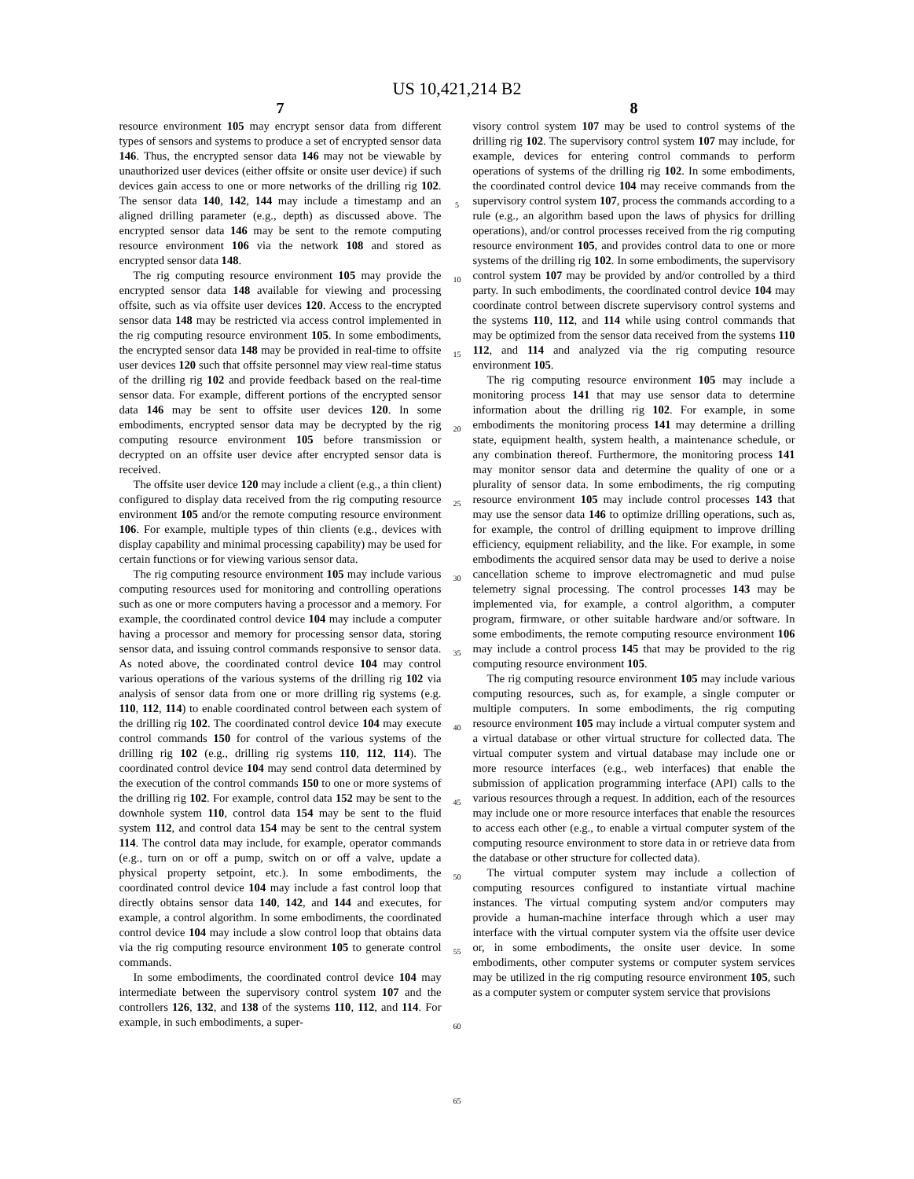US 10,421,214 B2
7
resource environment 105 may encrypt sensor data from different types of sensors and systems to produce a set of encrypted sensor data 146. Thus, the encrypted sensor data 146 may not be viewable by unauthorized user devices (either offsite or onsite user device) if such devices gain access to one or more networks of the drilling rig 102. The sensor data 140, 142, 144 may include a timestamp and an aligned drilling parameter (e.g., depth) as discussed above. The encrypted sensor data 146 may be sent to the remote computing resource environment 106 via the network 108 and stored as encrypted sensor data 148.
The rig computing resource environment 105 may provide the encrypted sensor data 148 available for viewing and processing offsite, such as via offsite user devices 120. Access to the encrypted sensor data 148 may be restricted via access control implemented in the rig computing resource environment 105. In some embodiments, the encrypted sensor data 148 may be provided in real-time to offsite user devices 120 such that offsite personnel may view real-time status of the drilling rig 102 and provide feedback based on the real-time sensor data. For example, different portions of the encrypted sensor data 146 may be sent to offsite user devices 120. In some embodiments, encrypted sensor data may be decrypted by the rig computing resource environment 105 before transmission or decrypted on an offsite user device after encrypted sensor data is received.
The offsite user device 120 may include a client (e.g., a thin client) configured to display data received from the rig computing resource environment 105 and/or the remote computing resource environment 106. For example, multiple types of thin clients (e.g., devices with display capability and minimal processing capability) may be used for certain functions or for viewing various sensor data.
The rig computing resource environment 105 may include various computing resources used for monitoring and controlling operations such as one or more computers having a processor and a memory. For example, the coordinated control device 104 may include a computer having a processor and memory for processing sensor data, storing sensor data, and issuing control commands responsive to sensor data. As noted above, the coordinated control device 104 may control various operations of the various systems of the drilling rig 102 via analysis of sensor data from one or more drilling rig systems (e.g. 110, 112, 114) to enable coordinated control between each system of the drilling rig 102. The coordinated control device 104 may execute control commands 150 for control of the various systems of the drilling rig 102 (e.g., drilling rig systems 110, 112, 114). The coordinated control device 104 may send control data determined by the execution of the control commands 150 to one or more systems of the drilling rig 102. For example, control data 152 may be sent to the downhole system 110, control data 154 may be sent to the fluid system 112, and control data 154 may be sent to the central system 114. The control data may include, for example, operator commands (e.g., turn on or off a pump, switch on or off a valve, update a physical property setpoint, etc.). In some embodiments, the coordinated control device 104 may include a fast control loop that directly obtains sensor data 140, 142, and 144 and executes, for example, a control algorithm. In some embodiments, the coordinated control device 104 may include a slow control loop that obtains data via the rig computing resource environment 105 to generate control commands.
In some embodiments, the coordinated control device 104 may intermediate between the supervisory control system 107 and the controllers 126, 132, and 138 of the systems 110, 112, and 114. For example, in such embodiments, a super-
5
10
15
20
25
30
35
40
45
50
55
60
65
8
visory control system 107 may be used to control systems of the drilling rig 102. The supervisory control system 107 may include, for example, devices for entering control commands to perform operations of systems of the drilling rig 102. In some embodiments, the coordinated control device 104 may receive commands from the supervisory control system 107, process the commands according to a rule (e.g., an algorithm based upon the laws of physics for drilling operations), and/or control processes received from the rig computing resource environment 105, and provides control data to one or more systems of the drilling rig 102. In some embodiments, the supervisory control system 107 may be provided by and/or controlled by a third party. In such embodiments, the coordinated control device 104 may coordinate control between discrete supervisory control systems and the systems 110, 112, and 114 while using control commands that may be optimized from the sensor data received from the systems 110 112, and 114 and analyzed via the rig computing resource environment 105.
The rig computing resource environment 105 may include a monitoring process 141 that may use sensor data to determine information about the drilling rig 102. For example, in some embodiments the monitoring process 141 may determine a drilling state, equipment health, system health, a maintenance schedule, or any combination thereof. Furthermore, the monitoring process 141 may monitor sensor data and determine the quality of one or a plurality of sensor data. In some embodiments, the rig computing resource environment 105 may include control processes 143 that may use the sensor data 146 to optimize drilling operations, such as, for example, the control of drilling equipment to improve drilling efficiency, equipment reliability, and the like. For example, in some embodiments the acquired sensor data may be used to derive a noise cancellation scheme to improve electromagnetic and mud pulse telemetry signal processing. The control processes 143 may be implemented via, for example, a control algorithm, a computer program, firmware, or other suitable hardware and/or software. In some embodiments, the remote computing resource environment 106 may include a control process 145 that may be provided to the rig computing resource environment 105.
The rig computing resource environment 105 may include various computing resources, such as, for example, a single computer or multiple computers. In some embodiments, the rig computing resource environment 105 may include a virtual computer system and a virtual database or other virtual structure for collected data. The virtual computer system and virtual database may include one or more resource interfaces (e.g., web interfaces) that enable the submission of application programming interface (API) calls to the various resources through a request. In addition, each of the resources may include one or more resource interfaces that enable the resources to access each other (e.g., to enable a virtual computer system of the computing resource environment to store data in or retrieve data from the database or other structure for collected data).
The virtual computer system may include a collection of computing resources configured to instantiate virtual machine instances. The virtual computing system and/or computers may provide a human-machine interface through which a user may interface with the virtual computer system via the offsite user device or, in some embodiments, the onsite user device. In some embodiments, other computer systems or computer system services may be utilized in the rig computing resource environment 105, such as a computer system or computer system service that provisions